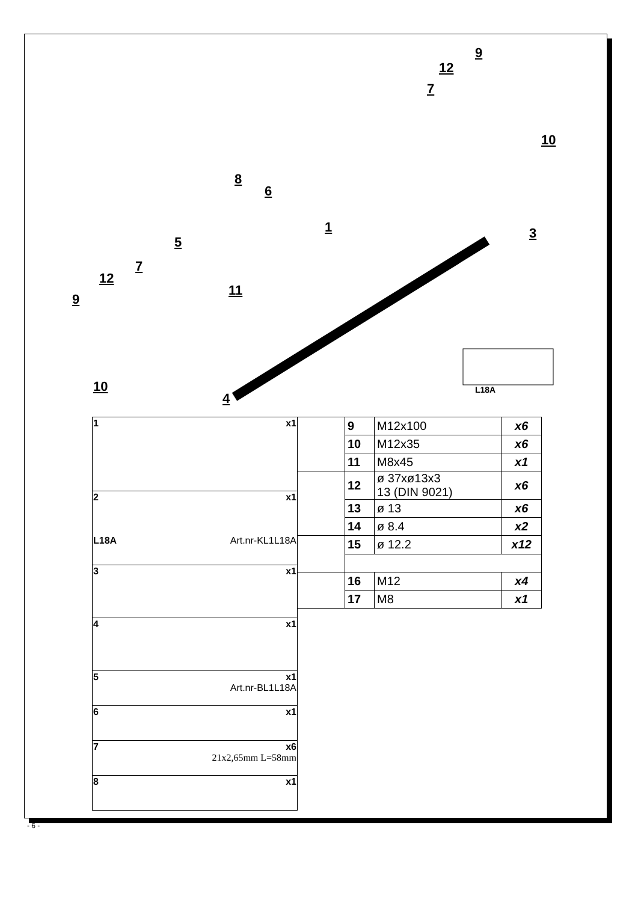9
12
7
10
8
6
1 3
5
7
12
9
11
10
4
L18A
| 1 x1 |
| 2 x1 L18A Art.nr-KL1L18A |
| 3 x1 |
| 4 x1 |
| 5 x1 Art.nr-BL1L18A |
| 6 x1 |
| 7 x6 21x2,65mm L=58mm |
| 8 x1 |
| | 9 | M12x100 | x6 |
| | 10 | M12x35 | x6 |
| | 11 | M8x45 | x1 |
| | 12 | ø 37xø13x3 13 (DIN 9021) | x6 |
| | 13 | ø 13 | x6 |
| | 14 | ø 8.4 | x2 |
| | 15 | ø 12.2 | x12 |
| | 16 | M12 | x4 |
| | 17 | M8 | x1 |
- 6 -